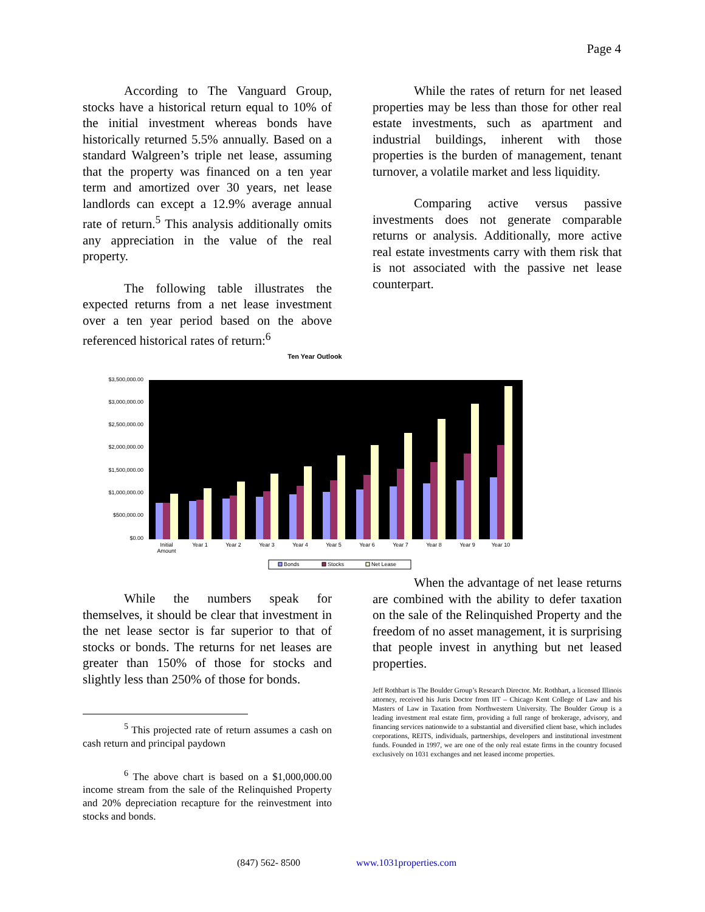Page 4
According to The Vanguard Group, stocks have a historical return equal to 10% of the initial investment whereas bonds have historically returned 5.5% annually. Based on a standard Walgreen’s triple net lease, assuming that the property was financed on a ten year term and amortized over 30 years, net lease landlords can except a 12.9% average annual rate of return.<sup>5</sup> This analysis additionally omits any appreciation in the value of the real property.
The following table illustrates the expected returns from a net lease investment over a ten year period based on the above referenced historical rates of return:<sup>6</sup>
While the rates of return for net leased properties may be less than those for other real estate investments, such as apartment and industrial buildings, inherent with those properties is the burden of management, tenant turnover, a volatile market and less liquidity.
Comparing active versus passive investments does not generate comparable returns or analysis. Additionally, more active real estate investments carry with them risk that is not associated with the passive net lease counterpart.
Ten Year Outlook
$3,500,000.00
$3,000,000.00
$2,500,000.00
$2,000,000.00
$1,500,000.00
$1,000,000.00
$500,000.00
$0.00
Initial
Amount
Year 1
Year 2
Year 3
Year 4
Year 5
Year 6
Year 7
Year 8
Year 9
Year 10
Bonds
Stocks
Net Lease
While the numbers speak for themselves, it should be clear that investment in the net lease sector is far superior to that of stocks or bonds. The returns for net leases are greater than 150% of those for stocks and slightly less than 250% of those for bonds.
<sup>5</sup> This projected rate of return assumes a cash on cash return and principal paydown
<sup>6</sup> The above chart is based on a $1,000,000.00 income stream from the sale of the Relinquished Property and 20% depreciation recapture for the reinvestment into stocks and bonds.
When the advantage of net lease returns are combined with the ability to defer taxation on the sale of the Relinquished Property and the freedom of no asset management, it is surprising that people invest in anything but net leased properties.
Jeff Rothbart is The Boulder Group’s Research Director. Mr. Rothbart, a licensed Illinois attorney, received his Juris Doctor from IIT – Chicago Kent College of Law and his Masters of Law in Taxation from Northwestern University. The Boulder Group is a leading investment real estate firm, providing a full range of brokerage, advisory, and financing services nationwide to a substantial and diversified client base, which includes corporations, REITS, individuals, partnerships, developers and institutional investment funds. Founded in 1997, we are one of the only real estate firms in the country focused exclusively on 1031 exchanges and net leased income properties.
(847) 562- 8500 www.1031properties.com